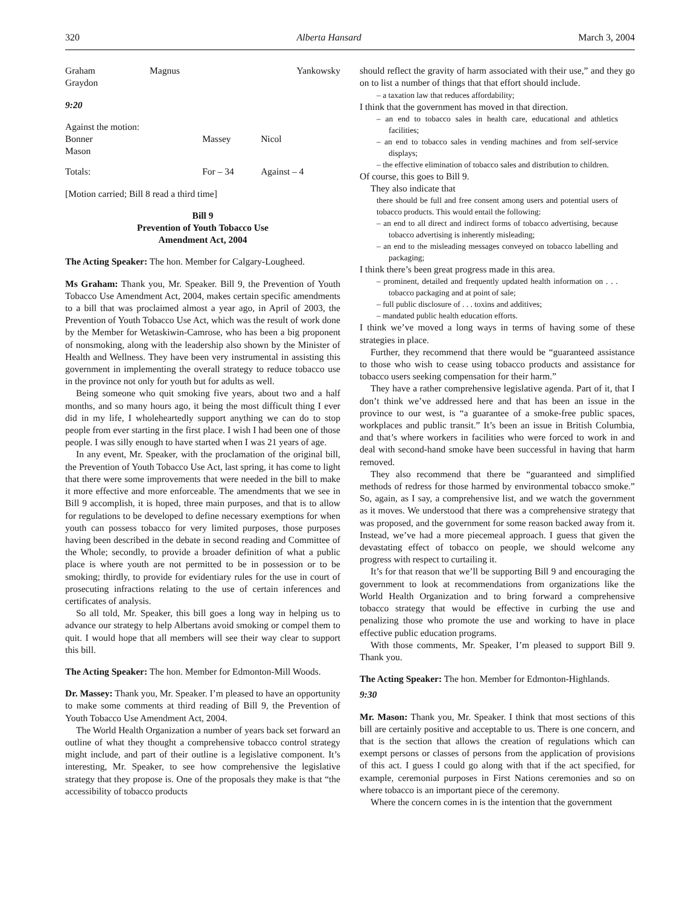320 Alberta Hansard March 3, 2004
| Graham Graydon | Magnus | Yankowsky |
9:20
| Against the motion: Bonner Mason | Massey | Nicol |
| Totals: | For – 34 | Against – 4 |
[Motion carried; Bill 8 read a third time]
Bill 9
Prevention of Youth Tobacco Use
Amendment Act, 2004
The Acting Speaker: The hon. Member for Calgary-Lougheed.
Ms Graham: Thank you, Mr. Speaker. Bill 9, the Prevention of Youth Tobacco Use Amendment Act, 2004, makes certain specific amendments to a bill that was proclaimed almost a year ago, in April of 2003, the Prevention of Youth Tobacco Use Act, which was the result of work done by the Member for Wetaskiwin-Camrose, who has been a big proponent of nonsmoking, along with the leadership also shown by the Minister of Health and Wellness. They have been very instrumental in assisting this government in implementing the overall strategy to reduce tobacco use in the province not only for youth but for adults as well.
Being someone who quit smoking five years, about two and a half months, and so many hours ago, it being the most difficult thing I ever did in my life, I wholeheartedly support anything we can do to stop people from ever starting in the first place. I wish I had been one of those people. I was silly enough to have started when I was 21 years of age.
In any event, Mr. Speaker, with the proclamation of the original bill, the Prevention of Youth Tobacco Use Act, last spring, it has come to light that there were some improvements that were needed in the bill to make it more effective and more enforceable. The amendments that we see in Bill 9 accomplish, it is hoped, three main purposes, and that is to allow for regulations to be developed to define necessary exemptions for when youth can possess tobacco for very limited purposes, those purposes having been described in the debate in second reading and Committee of the Whole; secondly, to provide a broader definition of what a public place is where youth are not permitted to be in possession or to be smoking; thirdly, to provide for evidentiary rules for the use in court of prosecuting infractions relating to the use of certain inferences and certificates of analysis.
So all told, Mr. Speaker, this bill goes a long way in helping us to advance our strategy to help Albertans avoid smoking or compel them to quit. I would hope that all members will see their way clear to support this bill.
The Acting Speaker: The hon. Member for Edmonton-Mill Woods.
Dr. Massey: Thank you, Mr. Speaker. I’m pleased to have an opportunity to make some comments at third reading of Bill 9, the Prevention of Youth Tobacco Use Amendment Act, 2004.
The World Health Organization a number of years back set forward an outline of what they thought a comprehensive tobacco control strategy might include, and part of their outline is a legislative component. It’s interesting, Mr. Speaker, to see how comprehensive the legislative strategy that they propose is. One of the proposals they make is that “the accessibility of tobacco products
should reflect the gravity of harm associated with their use,” and they go on to list a number of things that that effort should include.
– a taxation law that reduces affordability;
I think that the government has moved in that direction.
– an end to tobacco sales in health care, educational and athletics facilities;
– an end to tobacco sales in vending machines and from self-service displays;
– the effective elimination of tobacco sales and distribution to children.
Of course, this goes to Bill 9.
They also indicate that
there should be full and free consent among users and potential users of tobacco products. This would entail the following:
– an end to all direct and indirect forms of tobacco advertising, because tobacco advertising is inherently misleading;
– an end to the misleading messages conveyed on tobacco labelling and packaging;
I think there’s been great progress made in this area.
– prominent, detailed and frequently updated health information on . . . tobacco packaging and at point of sale;
– full public disclosure of . . . toxins and additives;
– mandated public health education efforts.
I think we’ve moved a long ways in terms of having some of these strategies in place.
Further, they recommend that there would be “guaranteed assistance to those who wish to cease using tobacco products and assistance for tobacco users seeking compensation for their harm.”
They have a rather comprehensive legislative agenda. Part of it, that I don’t think we’ve addressed here and that has been an issue in the province to our west, is “a guarantee of a smoke-free public spaces, workplaces and public transit.” It’s been an issue in British Columbia, and that’s where workers in facilities who were forced to work in and deal with second-hand smoke have been successful in having that harm removed.
They also recommend that there be “guaranteed and simplified methods of redress for those harmed by environmental tobacco smoke.” So, again, as I say, a comprehensive list, and we watch the government as it moves. We understood that there was a comprehensive strategy that was proposed, and the government for some reason backed away from it. Instead, we’ve had a more piecemeal approach. I guess that given the devastating effect of tobacco on people, we should welcome any progress with respect to curtailing it.
It’s for that reason that we’ll be supporting Bill 9 and encouraging the government to look at recommendations from organizations like the World Health Organization and to bring forward a comprehensive tobacco strategy that would be effective in curbing the use and penalizing those who promote the use and working to have in place effective public education programs.
With those comments, Mr. Speaker, I’m pleased to support Bill 9. Thank you.
The Acting Speaker: The hon. Member for Edmonton-Highlands.
9:30
Mr. Mason: Thank you, Mr. Speaker. I think that most sections of this bill are certainly positive and acceptable to us. There is one concern, and that is the section that allows the creation of regulations which can exempt persons or classes of persons from the application of provisions of this act. I guess I could go along with that if the act specified, for example, ceremonial purposes in First Nations ceremonies and so on where tobacco is an important piece of the ceremony.
Where the concern comes in is the intention that the government